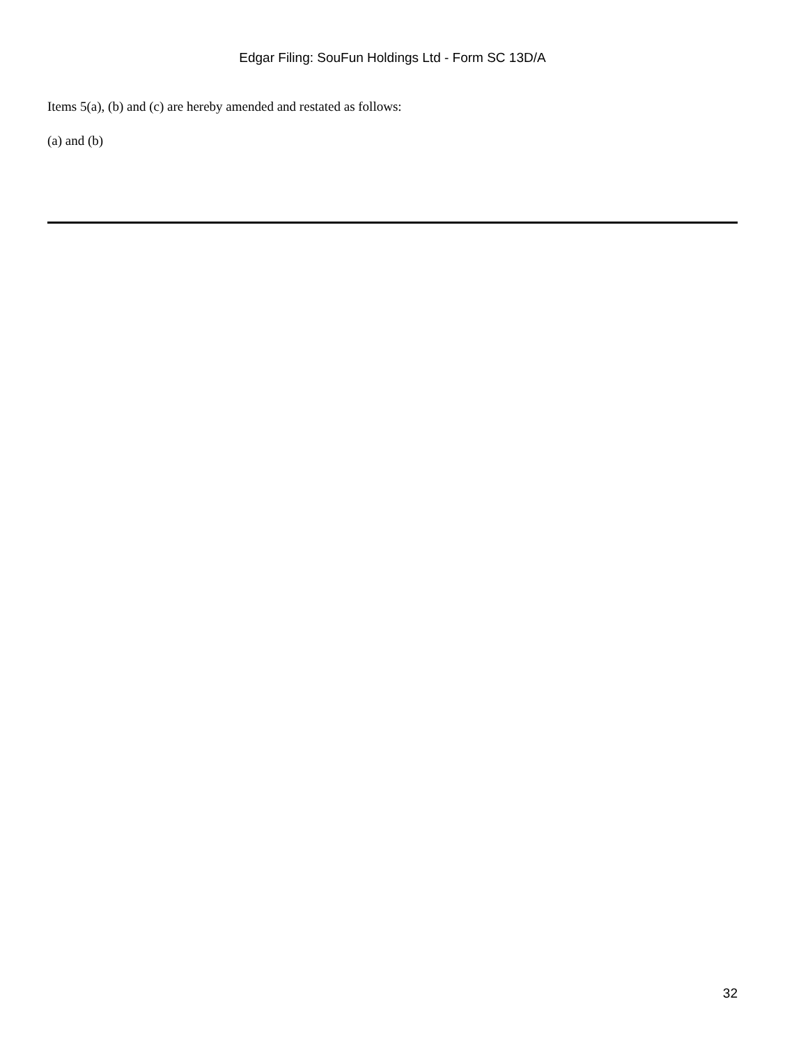Edgar Filing: SouFun Holdings Ltd - Form SC 13D/A
Items 5(a), (b) and (c) are hereby amended and restated as follows:
(a) and (b)
32